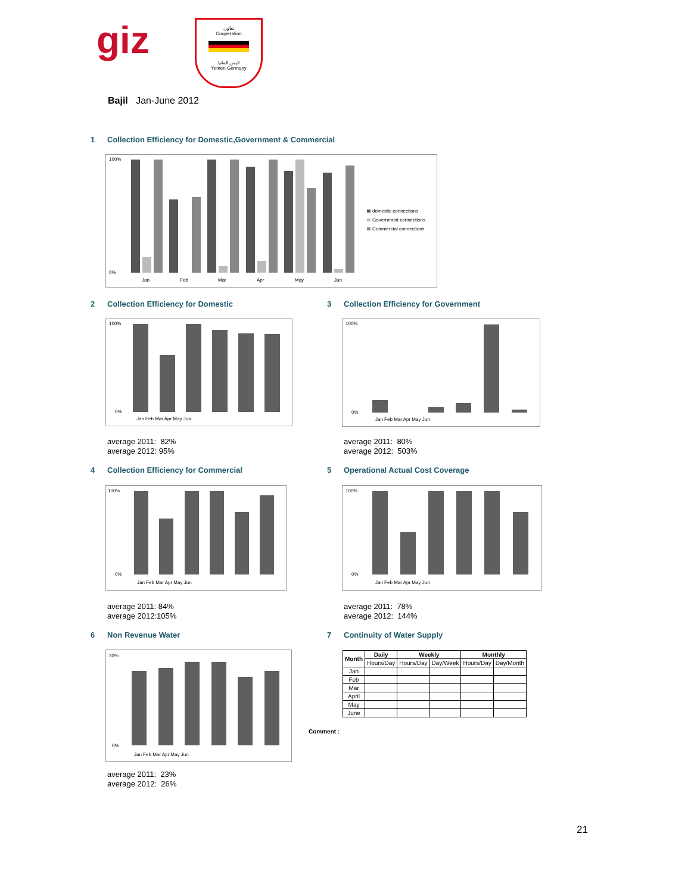giz
تعاون
Cooperation
اليمن المانيا
Yemen Germany
Bajil Jan-June 2012
1 Collection Efficiency for Domestic,Government & Commercial
100%
0%
Jan
Feb
Mar
Apr
May
Jun
domestic connections
Government connections
Commercial connections
2 Collection Efficiency for Domestic
3 Collection Efficiency for Government
100%
0%
Jan Feb Mar Apr May Jun
100%
0%
Jan Feb Mar Apr May Jun
average 2011: 82%
average 2012: 95%
average 2011: 80%
average 2012: 503%
4 Collection Efficiency for Commercial
5 Operational Actual Cost Coverage
100%
0%
Jan Feb Mar Apr May Jun
100%
0%
Jan Feb Mar Apr May Jun
average 2011: 84%
average 2012:105%
average 2011: 78%
average 2012: 144%
6 Non Revenue Water 7 Continuity of Water Supply
30%
0%
Jan Feb Mar Apr May Jun
average 2011: 23%
average 2012: 26%
| Month | Daily | Weekly | | Monthly | |
| --- | --- | --- | --- | --- | --- |
| | Hours/Day | Hours/Day | Day/Week | Hours/Day | Day/Month |
| Jan | | | | | |
| Feb | | | | | |
| Mar | | | | | |
| April | | | | | |
| May | | | | | |
| June | | | | | |
Comment :
21